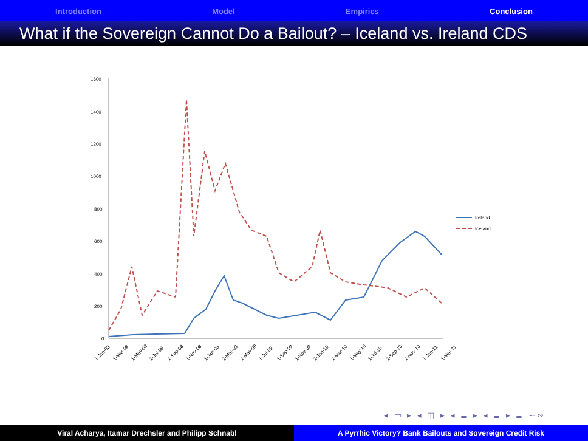Introduction Model Empirics Conclusion
What if the Sovereign Cannot Do a Bailout? – Iceland vs. Ireland CDS
1600
1400
1200
1000
800
600
400
200
0
1-Jan-08
1-Mar-08
1-May-08
1-Jul-08
1-Sep-08
1-Nov-08
1-Jan-09
1-Mar-09
1-May-09
1-Jul-09
1-Sep-09
1-Nov-09
1-Jan-10
1-Mar-10
1-May-10
1-Jul-10
1-Sep-10
1-Nov-10
1-Jan-11
1-Mar-11
Ireland
Iceland
◂ ▭ ▸ ◂ ◫ ▸ ◂ ≣ ▸ ◂ ≣ ▸ ≣ ∽∾
Viral Acharya, Itamar Drechsler and Philipp Schnabl
A Pyrrhic Victory? Bank Bailouts and Sovereign Credit Risk